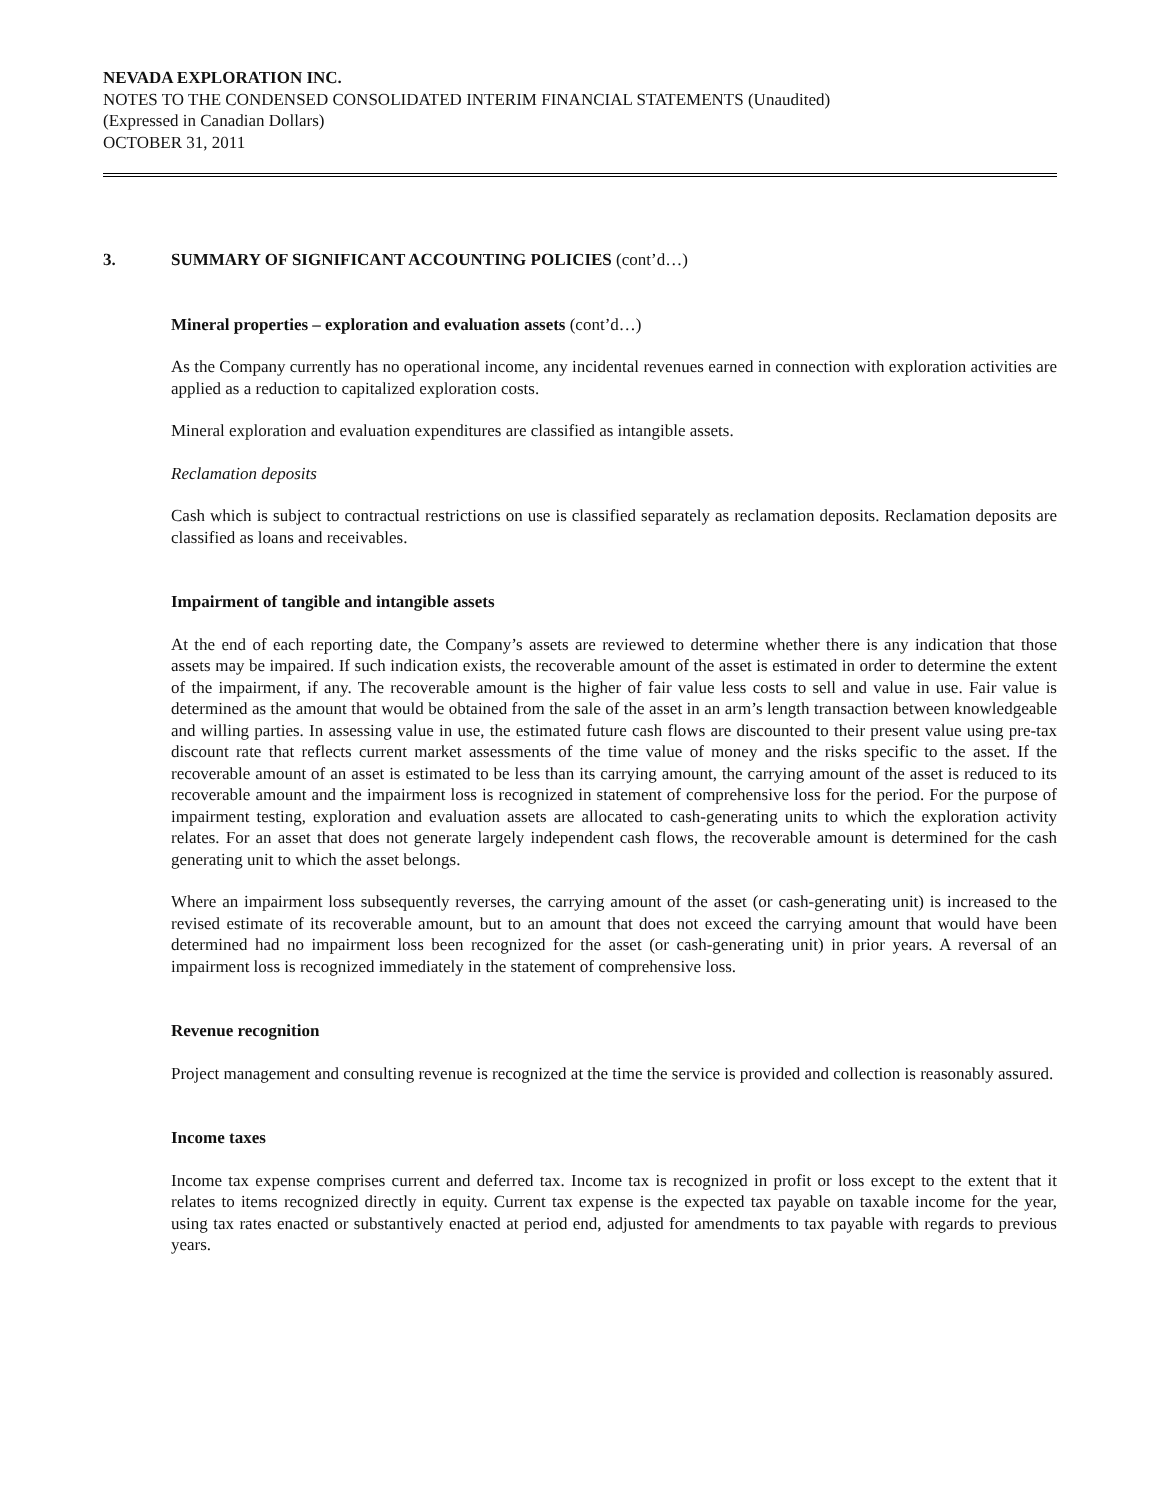NEVADA EXPLORATION INC.
NOTES TO THE CONDENSED CONSOLIDATED INTERIM FINANCIAL STATEMENTS (Unaudited)
(Expressed in Canadian Dollars)
OCTOBER 31, 2011
3. SUMMARY OF SIGNIFICANT ACCOUNTING POLICIES (cont’d…)
Mineral properties – exploration and evaluation assets (cont’d…)
As the Company currently has no operational income, any incidental revenues earned in connection with exploration activities are applied as a reduction to capitalized exploration costs.
Mineral exploration and evaluation expenditures are classified as intangible assets.
Reclamation deposits
Cash which is subject to contractual restrictions on use is classified separately as reclamation deposits. Reclamation deposits are classified as loans and receivables.
Impairment of tangible and intangible assets
At the end of each reporting date, the Company’s assets are reviewed to determine whether there is any indication that those assets may be impaired. If such indication exists, the recoverable amount of the asset is estimated in order to determine the extent of the impairment, if any. The recoverable amount is the higher of fair value less costs to sell and value in use. Fair value is determined as the amount that would be obtained from the sale of the asset in an arm’s length transaction between knowledgeable and willing parties. In assessing value in use, the estimated future cash flows are discounted to their present value using pre-tax discount rate that reflects current market assessments of the time value of money and the risks specific to the asset. If the recoverable amount of an asset is estimated to be less than its carrying amount, the carrying amount of the asset is reduced to its recoverable amount and the impairment loss is recognized in statement of comprehensive loss for the period. For the purpose of impairment testing, exploration and evaluation assets are allocated to cash-generating units to which the exploration activity relates. For an asset that does not generate largely independent cash flows, the recoverable amount is determined for the cash generating unit to which the asset belongs.
Where an impairment loss subsequently reverses, the carrying amount of the asset (or cash-generating unit) is increased to the revised estimate of its recoverable amount, but to an amount that does not exceed the carrying amount that would have been determined had no impairment loss been recognized for the asset (or cash-generating unit) in prior years. A reversal of an impairment loss is recognized immediately in the statement of comprehensive loss.
Revenue recognition
Project management and consulting revenue is recognized at the time the service is provided and collection is reasonably assured.
Income taxes
Income tax expense comprises current and deferred tax. Income tax is recognized in profit or loss except to the extent that it relates to items recognized directly in equity. Current tax expense is the expected tax payable on taxable income for the year, using tax rates enacted or substantively enacted at period end, adjusted for amendments to tax payable with regards to previous years.